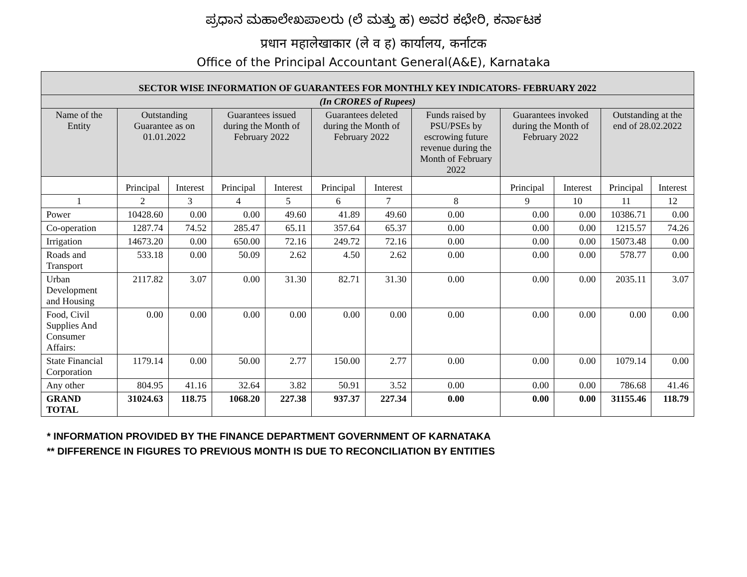ಪ್ರಧಾನ ಮಹಾಲೇಖಪಾಲರು (ಲೆ ಮತ್ತು ಹ) ಅವರ ಕಛೇರಿ, ಕರ್ನಾಟಕ
प्रधान महालेखाकार (ले व ह) कार्यालय, कर्नाटक
Office of the Principal Accountant General(A&E), Karnataka
| SECTOR WISE INFORMATION OF GUARANTEES FOR MONTHLY KEY INDICATORS- FEBRUARY 2022 | | | | | | | | | | | |
| --- | --- | --- | --- | --- | --- | --- | --- | --- | --- | --- | --- |
| (In CRORES of Rupees) | | | | | | | | | | | |
| Name of the Entity | Outstanding Guarantee as on 01.01.2022 | | Guarantees issued during the Month of February 2022 | | Guarantees deleted during the Month of February 2022 | | Funds raised by PSU/PSEs by escrowing future revenue during the Month of February 2022 | Guarantees invoked during the Month of February 2022 | | Outstanding at the end of 28.02.2022 | |
| | Principal | Interest | Principal | Interest | Principal | Interest | | Principal | Interest | Principal | Interest |
| 1 | 2 | 3 | 4 | 5 | 6 | 7 | 8 | 9 | 10 | 11 | 12 |
| Power | 10428.60 | 0.00 | 0.00 | 49.60 | 41.89 | 49.60 | 0.00 | 0.00 | 0.00 | 10386.71 | 0.00 |
| Co-operation | 1287.74 | 74.52 | 285.47 | 65.11 | 357.64 | 65.37 | 0.00 | 0.00 | 0.00 | 1215.57 | 74.26 |
| Irrigation | 14673.20 | 0.00 | 650.00 | 72.16 | 249.72 | 72.16 | 0.00 | 0.00 | 0.00 | 15073.48 | 0.00 |
| Roads and Transport | 533.18 | 0.00 | 50.09 | 2.62 | 4.50 | 2.62 | 0.00 | 0.00 | 0.00 | 578.77 | 0.00 |
| Urban Development and Housing | 2117.82 | 3.07 | 0.00 | 31.30 | 82.71 | 31.30 | 0.00 | 0.00 | 0.00 | 2035.11 | 3.07 |
| Food, Civil Supplies And Consumer Affairs: | 0.00 | 0.00 | 0.00 | 0.00 | 0.00 | 0.00 | 0.00 | 0.00 | 0.00 | 0.00 | 0.00 |
| State Financial Corporation | 1179.14 | 0.00 | 50.00 | 2.77 | 150.00 | 2.77 | 0.00 | 0.00 | 0.00 | 1079.14 | 0.00 |
| Any other | 804.95 | 41.16 | 32.64 | 3.82 | 50.91 | 3.52 | 0.00 | 0.00 | 0.00 | 786.68 | 41.46 |
| GRAND TOTAL | 31024.63 | 118.75 | 1068.20 | 227.38 | 937.37 | 227.34 | 0.00 | 0.00 | 0.00 | 31155.46 | 118.79 |
* INFORMATION PROVIDED BY THE FINANCE DEPARTMENT GOVERNMENT OF KARNATAKA
** DIFFERENCE IN FIGURES TO PREVIOUS MONTH IS DUE TO RECONCILIATION BY ENTITIES